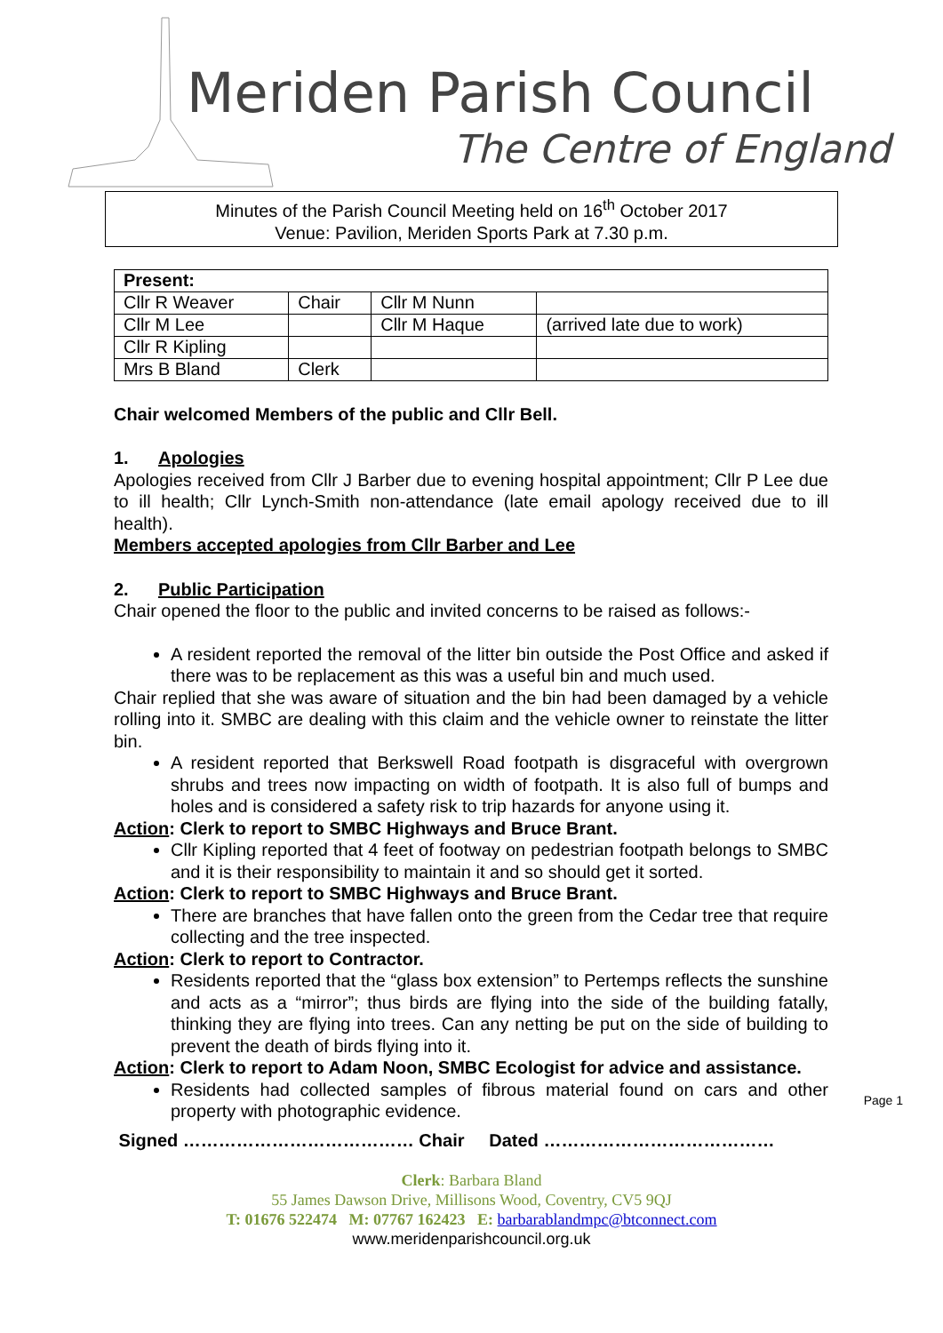Meriden Parish Council
The Centre of England
Minutes of the Parish Council Meeting held on 16<sup>th</sup> October 2017
Venue: Pavilion, Meriden Sports Park at 7.30 p.m.
| Present: | | | |
| --- | --- | --- | --- |
| Cllr R Weaver | Chair | Cllr M Nunn | |
| Cllr M Lee | | Cllr M Haque | (arrived late due to work) |
| Cllr R Kipling | | | |
| Mrs B Bland | Clerk | | |
Chair welcomed Members of the public and Cllr Bell.
1. Apologies
Apologies received from Cllr J Barber due to evening hospital appointment; Cllr P Lee due to ill health; Cllr Lynch-Smith non-attendance (late email apology received due to ill health).
Members accepted apologies from Cllr Barber and Lee
2. Public Participation
Chair opened the floor to the public and invited concerns to be raised as follows:-
A resident reported the removal of the litter bin outside the Post Office and asked if there was to be replacement as this was a useful bin and much used.
Chair replied that she was aware of situation and the bin had been damaged by a vehicle rolling into it. SMBC are dealing with this claim and the vehicle owner to reinstate the litter bin.
A resident reported that Berkswell Road footpath is disgraceful with overgrown shrubs and trees now impacting on width of footpath. It is also full of bumps and holes and is considered a safety risk to trip hazards for anyone using it.
Action: Clerk to report to SMBC Highways and Bruce Brant.
Cllr Kipling reported that 4 feet of footway on pedestrian footpath belongs to SMBC and it is their responsibility to maintain it and so should get it sorted.
Action: Clerk to report to SMBC Highways and Bruce Brant.
There are branches that have fallen onto the green from the Cedar tree that require collecting and the tree inspected.
Action: Clerk to report to Contractor.
Residents reported that the “glass box extension” to Pertemps reflects the sunshine and acts as a “mirror”; thus birds are flying into the side of the building fatally, thinking they are flying into trees. Can any netting be put on the side of building to prevent the death of birds flying into it.
Action: Clerk to report to Adam Noon, SMBC Ecologist for advice and assistance.
Residents had collected samples of fibrous material found on cars and other property with photographic evidence.
Signed ………………………………… Chair Dated …………………………………
Page 1
Clerk: Barbara Bland
55 James Dawson Drive, Millisons Wood, Coventry, CV5 9QJ
T: 01676 522474 M: 07767 162423 E: barbarablandmpc@btconnect.com
www.meridenparishcouncil.org.uk